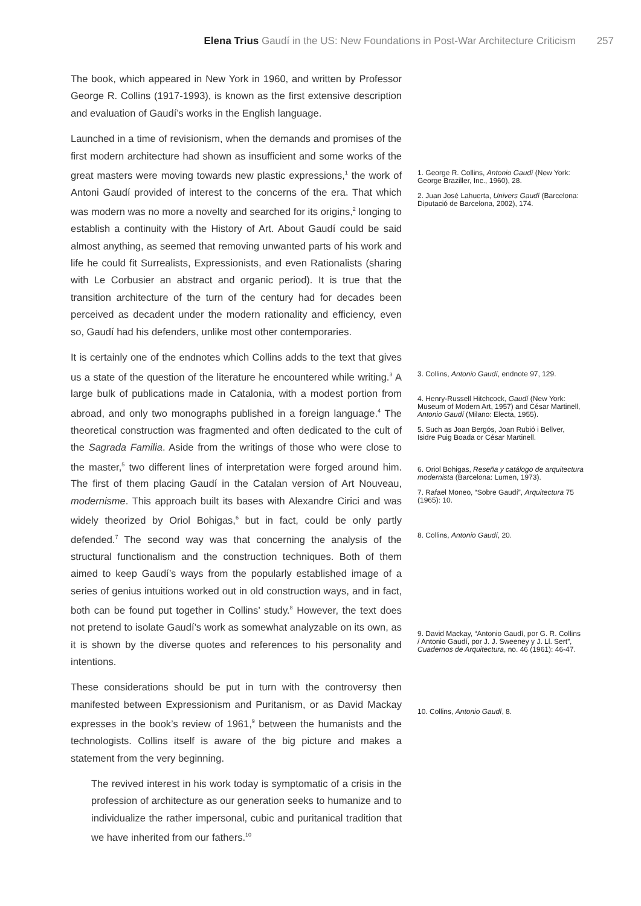Elena Trius Gaudí in the US: New Foundations in Post-War Architecture Criticism 257
The book, which appeared in New York in 1960, and written by Professor George R. Collins (1917-1993), is known as the first extensive description and evaluation of Gaudí’s works in the English language.
Launched in a time of revisionism, when the demands and promises of the first modern architecture had shown as insufficient and some works of the great masters were moving towards new plastic expressions,<sup>1</sup> the work of Antoni Gaudí provided of interest to the concerns of the era. That which was modern was no more a novelty and searched for its origins,<sup>2</sup> longing to establish a continuity with the History of Art. About Gaudí could be said almost anything, as seemed that removing unwanted parts of his work and life he could fit Surrealists, Expressionists, and even Rationalists (sharing with Le Corbusier an abstract and organic period). It is true that the transition architecture of the turn of the century had for decades been perceived as decadent under the modern rationality and efficiency, even so, Gaudí had his defenders, unlike most other contemporaries.
It is certainly one of the endnotes which Collins adds to the text that gives us a state of the question of the literature he encountered while writing.<sup>3</sup> A large bulk of publications made in Catalonia, with a modest portion from abroad, and only two monographs published in a foreign language.<sup>4</sup> The theoretical construction was fragmented and often dedicated to the cult of the Sagrada Familia. Aside from the writings of those who were close to the master,<sup>5</sup> two different lines of interpretation were forged around him. The first of them placing Gaudí in the Catalan version of Art Nouveau, modernisme. This approach built its bases with Alexandre Cirici and was widely theorized by Oriol Bohigas,<sup>6</sup> but in fact, could be only partly defended.<sup>7</sup> The second way was that concerning the analysis of the structural functionalism and the construction techniques. Both of them aimed to keep Gaudí’s ways from the popularly established image of a series of genius intuitions worked out in old construction ways, and in fact, both can be found put together in Collins’ study.<sup>8</sup> However, the text does not pretend to isolate Gaudí’s work as somewhat analyzable on its own, as it is shown by the diverse quotes and references to his personality and intentions.
These considerations should be put in turn with the controversy then manifested between Expressionism and Puritanism, or as David Mackay expresses in the book’s review of 1961,<sup>9</sup> between the humanists and the technologists. Collins itself is aware of the big picture and makes a statement from the very beginning.
The revived interest in his work today is symptomatic of a crisis in the profession of architecture as our generation seeks to humanize and to individualize the rather impersonal, cubic and puritanical tradition that we have inherited from our fathers.<sup>10</sup>
1. George R. Collins, Antonio Gaudí (New York: George Braziller, Inc., 1960), 28.
2. Juan José Lahuerta, Univers Gaudí (Barcelona: Diputació de Barcelona, 2002), 174.
3. Collins, Antonio Gaudí, endnote 97, 129.
4. Henry-Russell Hitchcock, Gaudí (New York: Museum of Modern Art, 1957) and César Martinell, Antonio Gaudí (Milano: Electa, 1955).
5. Such as Joan Bergós, Joan Rubió i Bellver, Isidre Puig Boada or César Martinell.
6. Oriol Bohigas, Reseña y catálogo de arquitectura modernista (Barcelona: Lumen, 1973).
7. Rafael Moneo, “Sobre Gaudí”, Arquitectura 75 (1965): 10.
8. Collins, Antonio Gaudí, 20.
9. David Mackay, “Antonio Gaudí, por G. R. Collins / Antonio Gaudí, por J. J. Sweeney y J. Ll. Sert”, Cuadernos de Arquitectura, no. 46 (1961): 46-47.
10. Collins, Antonio Gaudí, 8.